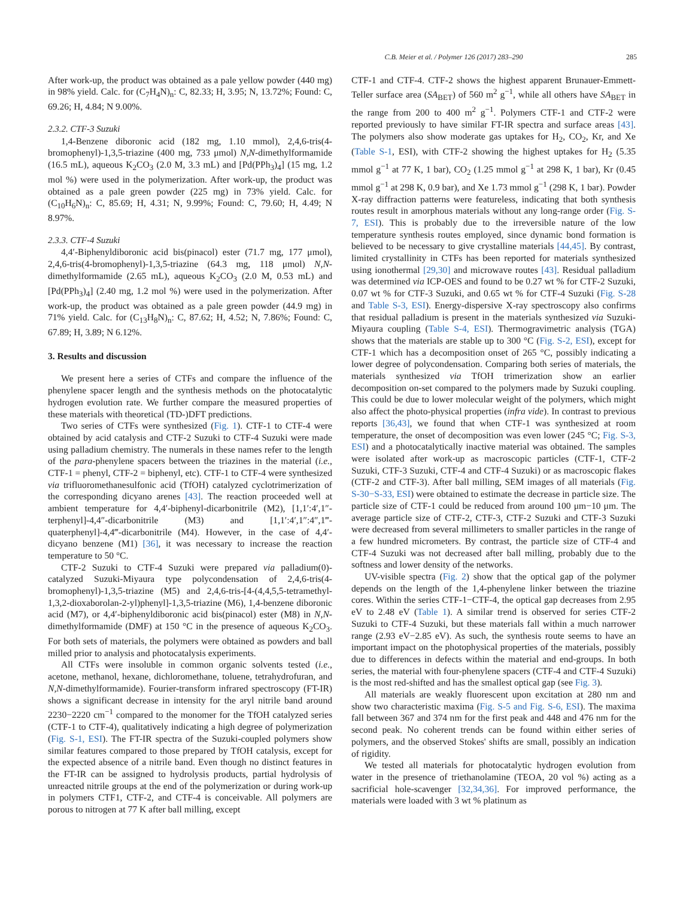C.B. Meier et al. / Polymer 126 (2017) 283–290 285
After work-up, the product was obtained as a pale yellow powder (440 mg) in 98% yield. Calc. for (C<sub>7</sub>H<sub>4</sub>N)<sub>n</sub>: C, 82.33; H, 3.95; N, 13.72%; Found: C, 69.26; H, 4.84; N 9.00%.
2.3.2. CTF-3 Suzuki
1,4-Benzene diboronic acid (182 mg, 1.10 mmol), 2,4,6-tris(4-bromophenyl)-1,3,5-triazine (400 mg, 733 μmol) N,N-dimethylformamide (16.5 mL), aqueous K<sub>2</sub>CO<sub>3</sub> (2.0 M, 3.3 mL) and [Pd(PPh<sub>3</sub>)<sub>4</sub>] (15 mg, 1.2 mol %) were used in the polymerization. After work-up, the product was obtained as a pale green powder (225 mg) in 73% yield. Calc. for (C<sub>10</sub>H<sub>6</sub>N)<sub>n</sub>: C, 85.69; H, 4.31; N, 9.99%; Found: C, 79.60; H, 4.49; N 8.97%.
2.3.3. CTF-4 Suzuki
4,4′-Biphenyldiboronic acid bis(pinacol) ester (71.7 mg, 177 μmol), 2,4,6-tris(4-bromophenyl)-1,3,5-triazine (64.3 mg, 118 μmol) N,N-dimethylformamide (2.65 mL), aqueous K<sub>2</sub>CO<sub>3</sub> (2.0 M, 0.53 mL) and [Pd(PPh<sub>3</sub>)<sub>4</sub>] (2.40 mg, 1.2 mol %) were used in the polymerization. After work-up, the product was obtained as a pale green powder (44.9 mg) in 71% yield. Calc. for (C<sub>13</sub>H<sub>8</sub>N)<sub>n</sub>: C, 87.62; H, 4.52; N, 7.86%; Found: C, 67.89; H, 3.89; N 6.12%.
3. Results and discussion
We present here a series of CTFs and compare the influence of the phenylene spacer length and the synthesis methods on the photocatalytic hydrogen evolution rate. We further compare the measured properties of these materials with theoretical (TD-)DFT predictions.
Two series of CTFs were synthesized (Fig. 1). CTF-1 to CTF-4 were obtained by acid catalysis and CTF-2 Suzuki to CTF-4 Suzuki were made using palladium chemistry. The numerals in these names refer to the length of the para-phenylene spacers between the triazines in the material (i.e., CTF-1 = phenyl, CTF-2 = biphenyl, etc). CTF-1 to CTF-4 were synthesized via trifluoromethanesulfonic acid (TfOH) catalyzed cyclotrimerization of the corresponding dicyano arenes [43]. The reaction proceeded well at ambient temperature for 4,4′-biphenyl-dicarbonitrile (M2), [1,1′:4′,1″-terphenyl]-4,4″-dicarbonitrile (M3) and [1,1′:4′,1″:4″,1‴-quaterphenyl]-4,4‴-dicarbonitrile (M4). However, in the case of 4,4′-dicyano benzene (M1) [36], it was necessary to increase the reaction temperature to 50 °C.
CTF-2 Suzuki to CTF-4 Suzuki were prepared via palladium(0)-catalyzed Suzuki-Miyaura type polycondensation of 2,4,6-tris(4-bromophenyl)-1,3,5-triazine (M5) and 2,4,6-tris-[4-(4,4,5,5-tetramethyl-1,3,2-dioxaborolan-2-yl)phenyl]-1,3,5-triazine (M6), 1,4-benzene diboronic acid (M7), or 4,4′-biphenyldiboronic acid bis(pinacol) ester (M8) in N,N-dimethylformamide (DMF) at 150 °C in the presence of aqueous K<sub>2</sub>CO<sub>3</sub>. For both sets of materials, the polymers were obtained as powders and ball milled prior to analysis and photocatalysis experiments.
All CTFs were insoluble in common organic solvents tested (i.e., acetone, methanol, hexane, dichloromethane, toluene, tetrahydrofuran, and N,N-dimethylformamide). Fourier-transform infrared spectroscopy (FT-IR) shows a significant decrease in intensity for the aryl nitrile band around 2230−2220 cm<sup>−1</sup> compared to the monomer for the TfOH catalyzed series (CTF-1 to CTF-4), qualitatively indicating a high degree of polymerization (Fig. S-1, ESI). The FT-IR spectra of the Suzuki-coupled polymers show similar features compared to those prepared by TfOH catalysis, except for the expected absence of a nitrile band. Even though no distinct features in the FT-IR can be assigned to hydrolysis products, partial hydrolysis of unreacted nitrile groups at the end of the polymerization or during work-up in polymers CTF1, CTF-2, and CTF-4 is conceivable. All polymers are porous to nitrogen at 77 K after ball milling, except
CTF-1 and CTF-4. CTF-2 shows the highest apparent Brunauer-Emmett-Teller surface area (SA<sub>BET</sub>) of 560 m<sup>2</sup> g<sup>−1</sup>, while all others have SA<sub>BET</sub> in the range from 200 to 400 m<sup>2</sup> g<sup>−1</sup>. Polymers CTF-1 and CTF-2 were reported previously to have similar FT-IR spectra and surface areas [43]. The polymers also show moderate gas uptakes for H<sub>2</sub>, CO<sub>2</sub>, Kr, and Xe (Table S-1, ESI), with CTF-2 showing the highest uptakes for H<sub>2</sub> (5.35 mmol g<sup>−1</sup> at 77 K, 1 bar), CO<sub>2</sub> (1.25 mmol g<sup>−1</sup> at 298 K, 1 bar), Kr (0.45 mmol g<sup>−1</sup> at 298 K, 0.9 bar), and Xe 1.73 mmol g<sup>−1</sup> (298 K, 1 bar). Powder X-ray diffraction patterns were featureless, indicating that both synthesis routes result in amorphous materials without any long-range order (Fig. S-7, ESI). This is probably due to the irreversible nature of the low temperature synthesis routes employed, since dynamic bond formation is believed to be necessary to give crystalline materials [44,45]. By contrast, limited crystallinity in CTFs has been reported for materials synthesized using ionothermal [29,30] and microwave routes [43]. Residual palladium was determined via ICP-OES and found to be 0.27 wt % for CTF-2 Suzuki, 0.07 wt % for CTF-3 Suzuki, and 0.65 wt % for CTF-4 Suzuki (Fig. S-28 and Table S-3, ESI). Energy-dispersive X-ray spectroscopy also confirms that residual palladium is present in the materials synthesized via Suzuki-Miyaura coupling (Table S-4, ESI). Thermogravimetric analysis (TGA) shows that the materials are stable up to 300 °C (Fig. S-2, ESI), except for CTF-1 which has a decomposition onset of 265 °C, possibly indicating a lower degree of polycondensation. Comparing both series of materials, the materials synthesized via TfOH trimerization show an earlier decomposition on-set compared to the polymers made by Suzuki coupling. This could be due to lower molecular weight of the polymers, which might also affect the photo-physical properties (infra vide). In contrast to previous reports [36,43], we found that when CTF-1 was synthesized at room temperature, the onset of decomposition was even lower (245 °C; Fig. S-3, ESI) and a photocatalytically inactive material was obtained. The samples were isolated after work-up as macroscopic particles (CTF-1, CTF-2 Suzuki, CTF-3 Suzuki, CTF-4 and CTF-4 Suzuki) or as macroscopic flakes (CTF-2 and CTF-3). After ball milling, SEM images of all materials (Fig. S-30−S-33, ESI) were obtained to estimate the decrease in particle size. The particle size of CTF-1 could be reduced from around 100 μm−10 μm. The average particle size of CTF-2, CTF-3, CTF-2 Suzuki and CTF-3 Suzuki were decreased from several millimeters to smaller particles in the range of a few hundred micrometers. By contrast, the particle size of CTF-4 and CTF-4 Suzuki was not decreased after ball milling, probably due to the softness and lower density of the networks.
UV-visible spectra (Fig. 2) show that the optical gap of the polymer depends on the length of the 1,4-phenylene linker between the triazine cores. Within the series CTF-1−CTF-4, the optical gap decreases from 2.95 eV to 2.48 eV (Table 1). A similar trend is observed for series CTF-2 Suzuki to CTF-4 Suzuki, but these materials fall within a much narrower range (2.93 eV−2.85 eV). As such, the synthesis route seems to have an important impact on the photophysical properties of the materials, possibly due to differences in defects within the material and end-groups. In both series, the material with four-phenylene spacers (CTF-4 and CTF-4 Suzuki) is the most red-shifted and has the smallest optical gap (see Fig. 3).
All materials are weakly fluorescent upon excitation at 280 nm and show two characteristic maxima (Fig. S-5 and Fig. S-6, ESI). The maxima fall between 367 and 374 nm for the first peak and 448 and 476 nm for the second peak. No coherent trends can be found within either series of polymers, and the observed Stokes' shifts are small, possibly an indication of rigidity.
We tested all materials for photocatalytic hydrogen evolution from water in the presence of triethanolamine (TEOA, 20 vol %) acting as a sacrificial hole-scavenger [32,34,36]. For improved performance, the materials were loaded with 3 wt % platinum as